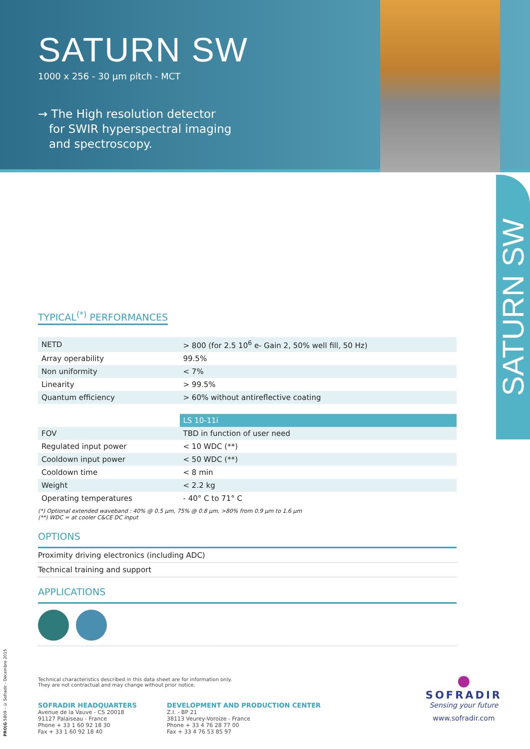SATURN SW
1000 x 256 - 30 µm pitch - MCT
→ The High resolution detector
for SWIR hyperspectral imaging
and spectroscopy.
SATURN SW
TYPICAL<sup>(*)</sup> PERFORMANCES
| NETD | > 800 (for 2.5 10<sup>6</sup> e- Gain 2, 50% well fill, 50 Hz) |
| Array operability | 99.5% |
| Non uniformity | < 7% |
| Linearity | > 99.5% |
| Quantum efficiency | > 60% without antireflective coating |
| | LS 10-11i |
| FOV | TBD in function of user need |
| Regulated input power | < 10 WDC (**) |
| Cooldown input power | < 50 WDC (**) |
| Cooldown time | < 8 min |
| Weight | < 2.2 kg |
| Operating temperatures | - 40° C to 71° C |
(*) Optional extended waveband : 40% @ 0.5 µm, 75% @ 0.8 µm, >80% from 0.9 µm to 1.6 µm
(**) WDC = at cooler C&CE DC input
OPTIONS
Proximity driving electronics (including ADC)
Technical training and support
APPLICATIONS
PRO|G-5809 - © Sofradir - Décembre 2015
Technical characteristics described in this data sheet are for information only.
They are not contractual and may change without prior notice.
SOFRADIR HEADQUARTERS
Avenue de la Vauve - CS 20018
91127 Palaiseau - France
Phone + 33 1 60 92 18 30
Fax + 33 1 60 92 18 40
DEVELOPMENT AND PRODUCTION CENTER
Z.I. - BP 21
38113 Veurey-Voroize - France
Phone + 33 4 76 28 77 00
Fax + 33 4 76 53 85 97
●
SOFRADIR
Sensing your future
www.sofradir.com